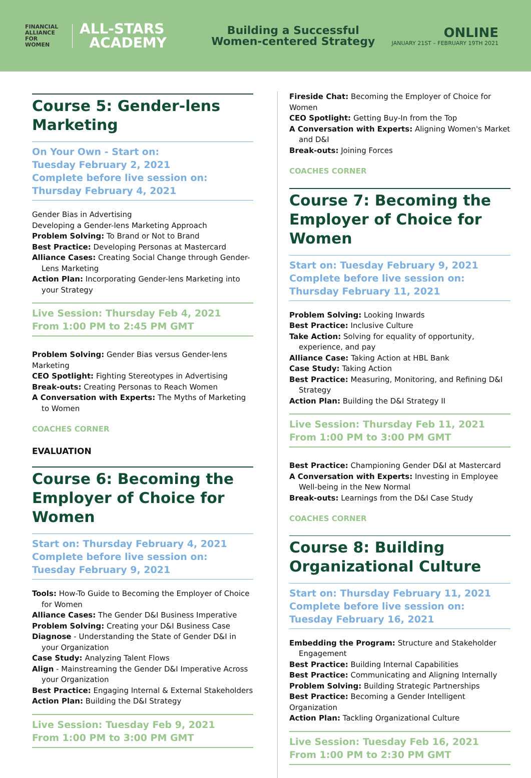FINANCIAL
ALLIANCE
FOR
WOMEN
ALL-STARS
ACADEMY
Building a Successful
Women-centered Strategy
ONLINE
JANUARY 21ST – FEBRUARY 19TH 2021
Course 5: Gender-lens Marketing
On Your Own - Start on:
Tuesday February 2, 2021
Complete before live session on:
Thursday February 4, 2021
Gender Bias in Advertising
Developing a Gender-lens Marketing Approach
Problem Solving: To Brand or Not to Brand
Best Practice: Developing Personas at Mastercard
Alliance Cases: Creating Social Change through Gender-Lens Marketing
Action Plan: Incorporating Gender-lens Marketing into your Strategy
Live Session: Thursday Feb 4, 2021
From 1:00 PM to 2:45 PM GMT
Problem Solving: Gender Bias versus Gender-lens Marketing
CEO Spotlight: Fighting Stereotypes in Advertising
Break-outs: Creating Personas to Reach Women
A Conversation with Experts: The Myths of Marketing to Women
COACHES CORNER
EVALUATION
Course 6: Becoming the Employer of Choice for Women
Start on: Thursday February 4, 2021
Complete before live session on:
Tuesday February 9, 2021
Tools: How-To Guide to Becoming the Employer of Choice for Women
Alliance Cases: The Gender D&I Business Imperative
Problem Solving: Creating your D&I Business Case
Diagnose - Understanding the State of Gender D&I in your Organization
Case Study: Analyzing Talent Flows
Align - Mainstreaming the Gender D&I Imperative Across your Organization
Best Practice: Engaging Internal & External Stakeholders
Action Plan: Building the D&I Strategy
Live Session: Tuesday Feb 9, 2021
From 1:00 PM to 3:00 PM GMT
Fireside Chat: Becoming the Employer of Choice for Women
CEO Spotlight: Getting Buy-In from the Top
A Conversation with Experts: Aligning Women's Market and D&I
Break-outs: Joining Forces
COACHES CORNER
Course 7: Becoming the Employer of Choice for Women
Start on: Tuesday February 9, 2021
Complete before live session on:
Thursday February 11, 2021
Problem Solving: Looking Inwards
Best Practice: Inclusive Culture
Take Action: Solving for equality of opportunity, experience, and pay
Alliance Case: Taking Action at HBL Bank
Case Study: Taking Action
Best Practice: Measuring, Monitoring, and Refining D&I Strategy
Action Plan: Building the D&I Strategy II
Live Session: Thursday Feb 11, 2021
From 1:00 PM to 3:00 PM GMT
Best Practice: Championing Gender D&I at Mastercard
A Conversation with Experts: Investing in Employee Well-being in the New Normal
Break-outs: Learnings from the D&I Case Study
COACHES CORNER
Course 8: Building Organizational Culture
Start on: Thursday February 11, 2021
Complete before live session on:
Tuesday February 16, 2021
Embedding the Program: Structure and Stakeholder Engagement
Best Practice: Building Internal Capabilities
Best Practice: Communicating and Aligning Internally
Problem Solving: Building Strategic Partnerships
Best Practice: Becoming a Gender Intelligent Organization
Action Plan: Tackling Organizational Culture
Live Session: Tuesday Feb 16, 2021
From 1:00 PM to 2:30 PM GMT